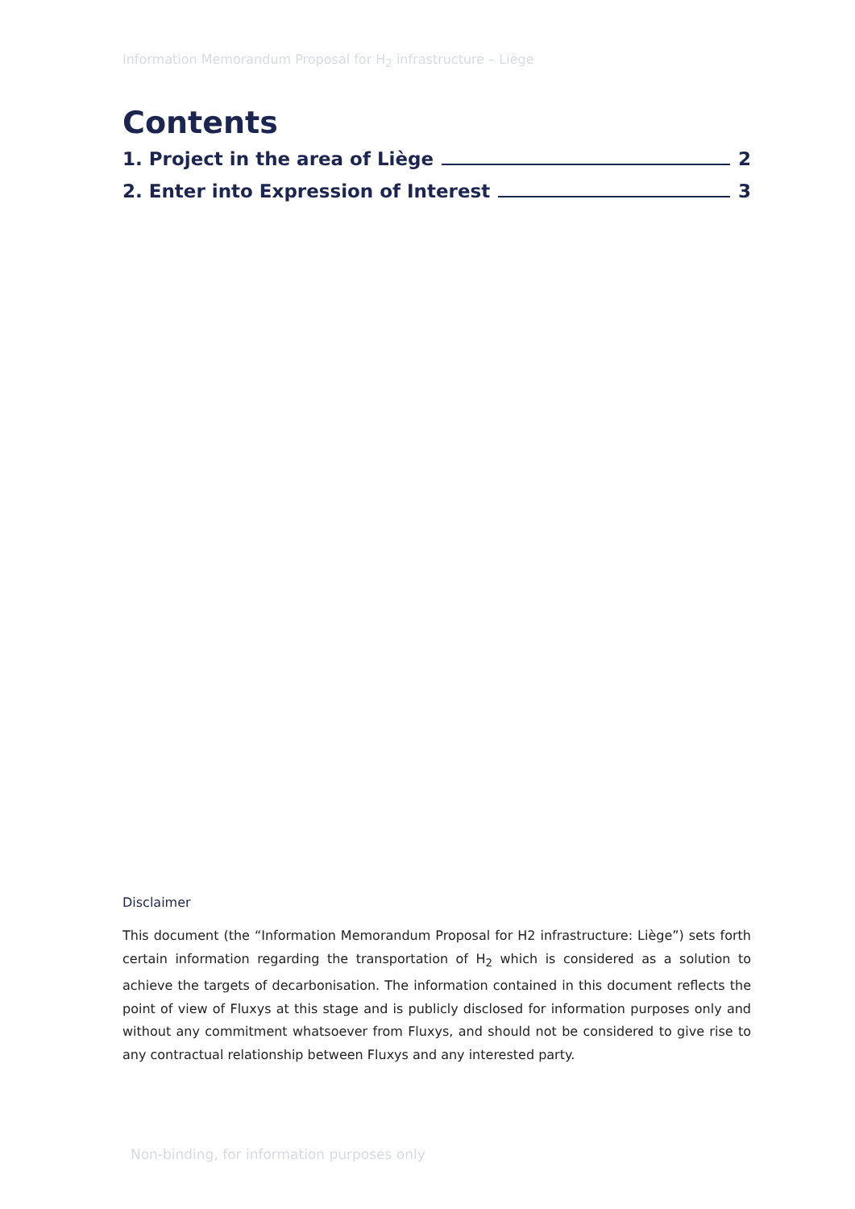Information Memorandum Proposal for H<sub>2</sub> infrastructure – Liège
Contents
1. Project in the area of Liège 2
2. Enter into Expression of Interest 3
Disclaimer
This document (the “Information Memorandum Proposal for H2 infrastructure: Liège”) sets forth certain information regarding the transportation of H<sub>2</sub> which is considered as a solution to achieve the targets of decarbonisation. The information contained in this document reflects the point of view of Fluxys at this stage and is publicly disclosed for information purposes only and without any commitment whatsoever from Fluxys, and should not be considered to give rise to any contractual relationship between Fluxys and any interested party.
Non-binding, for information purposes only